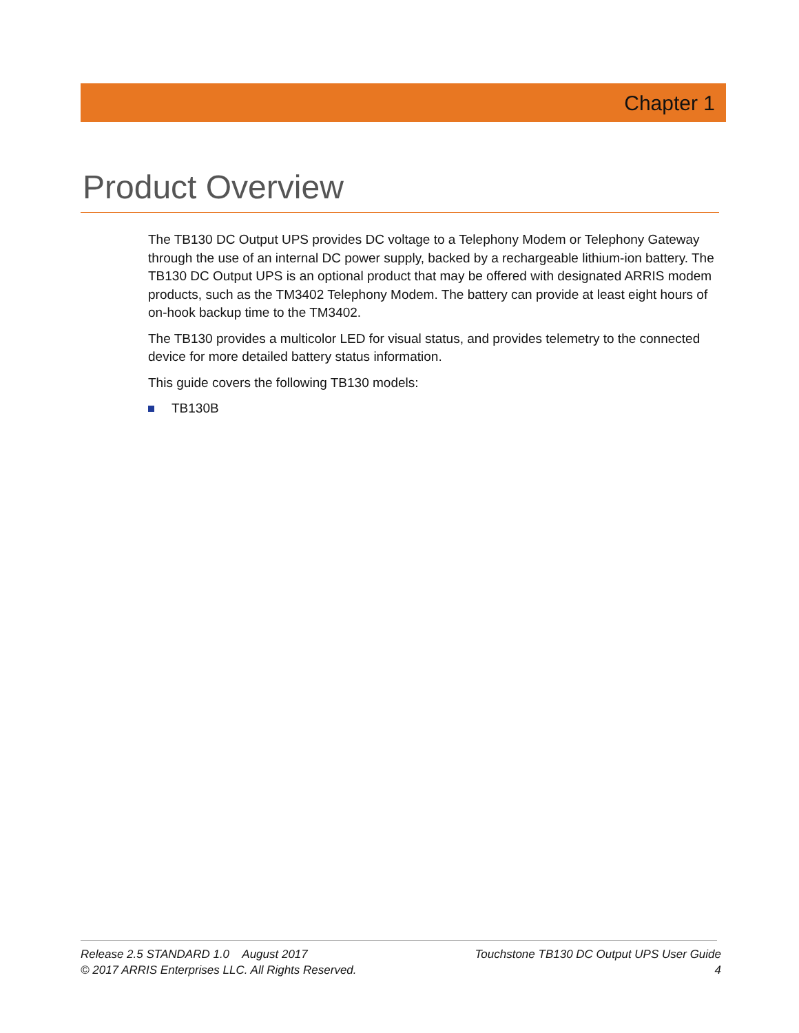Chapter 1
Product Overview
The TB130 DC Output UPS provides DC voltage to a Telephony Modem or Telephony Gateway through the use of an internal DC power supply, backed by a rechargeable lithium-ion battery. The TB130 DC Output UPS is an optional product that may be offered with designated ARRIS modem products, such as the TM3402 Telephony Modem. The battery can provide at least eight hours of on-hook backup time to the TM3402.
The TB130 provides a multicolor LED for visual status, and provides telemetry to the connected device for more detailed battery status information.
This guide covers the following TB130 models:
TB130B
Release 2.5 STANDARD 1.0 August 2017
© 2017 ARRIS Enterprises LLC. All Rights Reserved.
Touchstone TB130 DC Output UPS User Guide
4